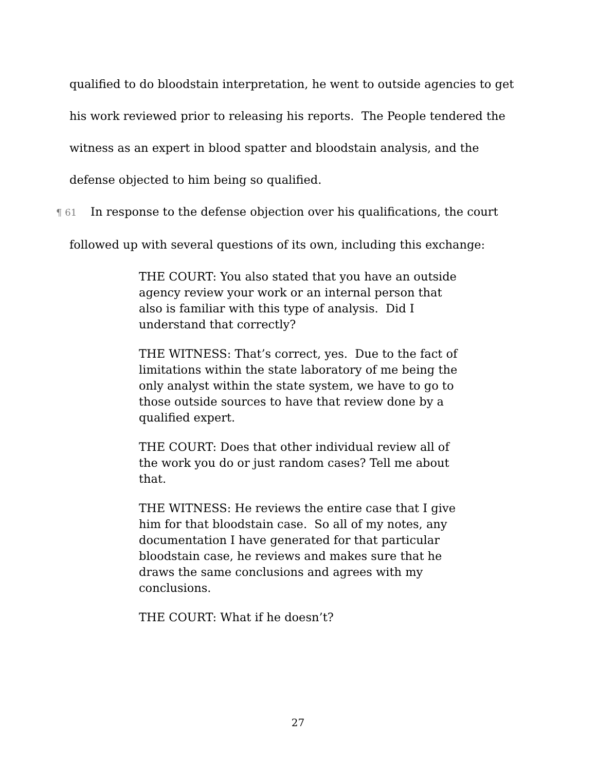qualified to do bloodstain interpretation, he went to outside agencies to get his work reviewed prior to releasing his reports. The People tendered the witness as an expert in blood spatter and bloodstain analysis, and the defense objected to him being so qualified.
¶ 61 In response to the defense objection over his qualifications, the court followed up with several questions of its own, including this exchange:
THE COURT: You also stated that you have an outside agency review your work or an internal person that also is familiar with this type of analysis. Did I understand that correctly?
THE WITNESS: That’s correct, yes. Due to the fact of limitations within the state laboratory of me being the only analyst within the state system, we have to go to those outside sources to have that review done by a qualified expert.
THE COURT: Does that other individual review all of the work you do or just random cases? Tell me about that.
THE WITNESS: He reviews the entire case that I give him for that bloodstain case. So all of my notes, any documentation I have generated for that particular bloodstain case, he reviews and makes sure that he draws the same conclusions and agrees with my conclusions.
THE COURT: What if he doesn’t?
27